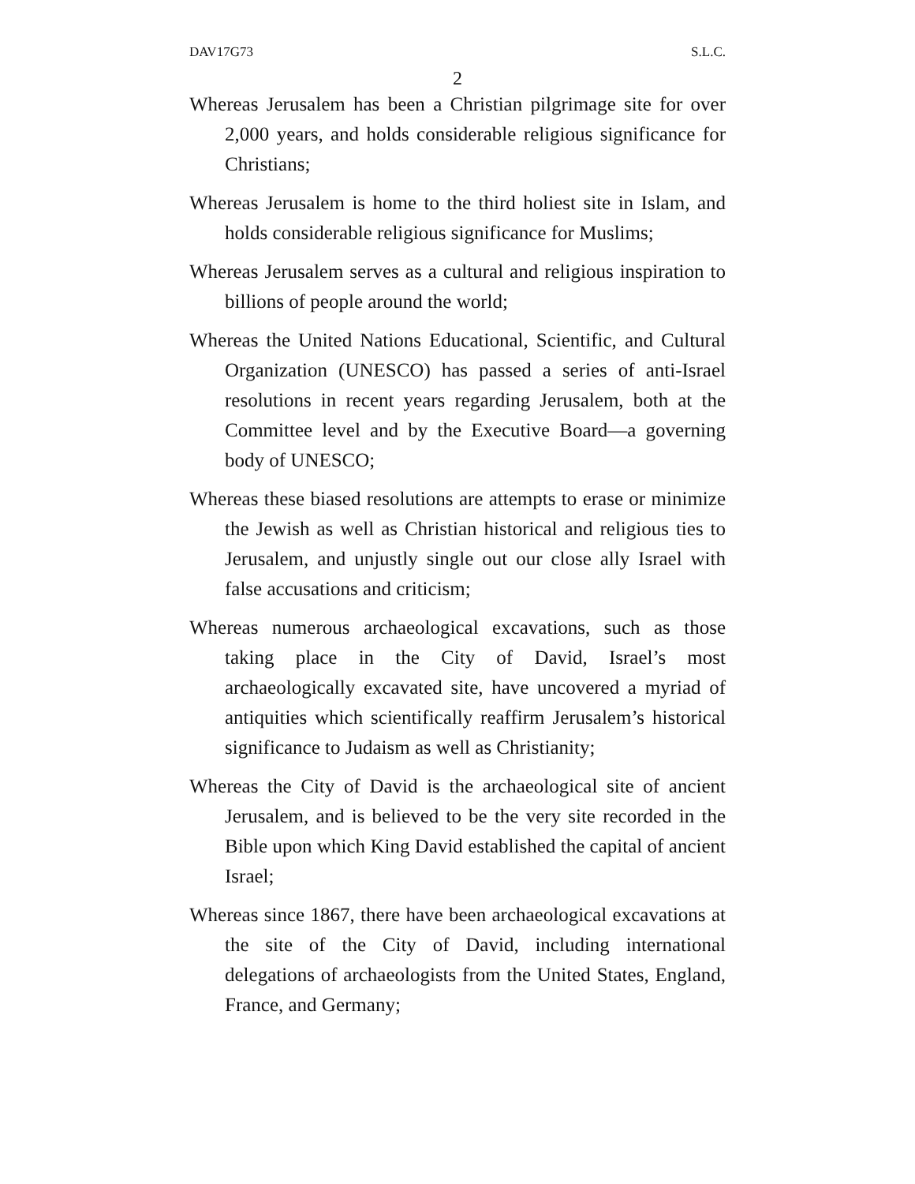DAV17G73 S.L.C.
2
Whereas Jerusalem has been a Christian pilgrimage site for over 2,000 years, and holds considerable religious signifi­cance for Christians;
Whereas Jerusalem is home to the third holiest site in Islam, and holds considerable religious significance for Muslims;
Whereas Jerusalem serves as a cultural and religious inspira­tion to billions of people around the world;
Whereas the United Nations Educational, Scientific, and Cul­tural Organization (UNESCO) has passed a series of anti-Israel resolutions in recent years regarding Jeru­salem, both at the Committee level and by the Executive Board—a governing body of UNESCO;
Whereas these biased resolutions are attempts to erase or minimize the Jewish as well as Christian historical and religious ties to Jerusalem, and unjustly single out our close ally Israel with false accusations and criticism;
Whereas numerous archaeological excavations, such as those taking place in the City of David, Israel’s most archaeologically excavated site, have uncovered a myriad of antiquities which scientifically reaffirm Jerusalem’s historical significance to Judaism as well as Christianity;
Whereas the City of David is the archaeological site of an­cient Jerusalem, and is believed to be the very site re­corded in the Bible upon which King David established the capital of ancient Israel;
Whereas since 1867, there have been archaeological exca­vations at the site of the City of David, including inter­national delegations of archaeologists from the United States, England, France, and Germany;